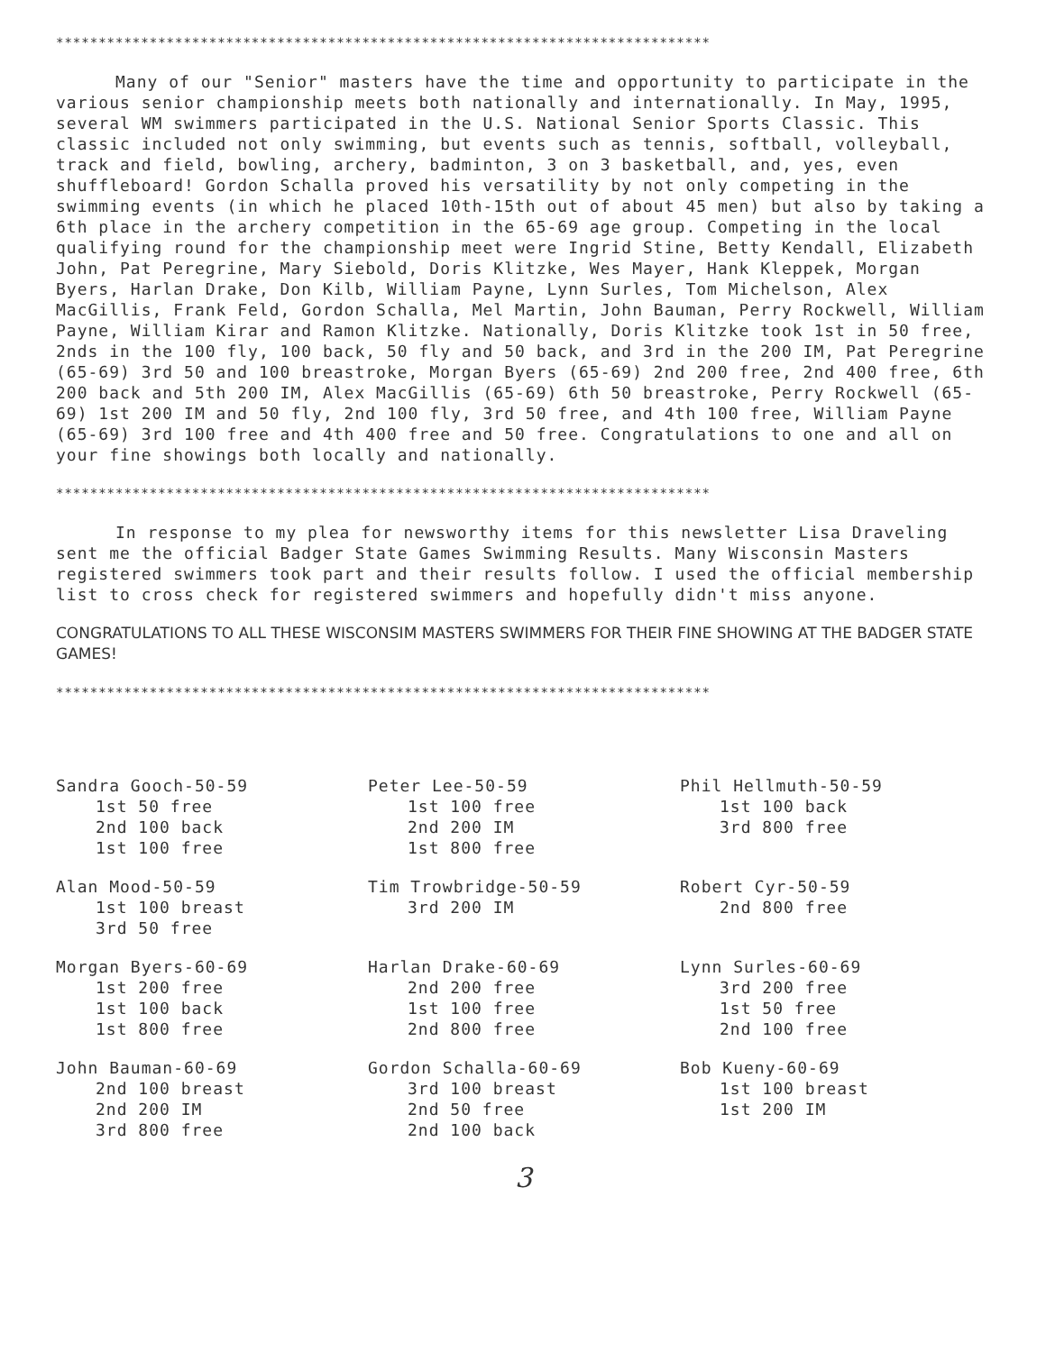*****************************************************************************
Many of our "Senior" masters have the time and opportunity to participate in the various senior championship meets both nationally and internationally. In May, 1995, several WM swimmers participated in the U.S. National Senior Sports Classic. This classic included not only swimming, but events such as tennis, softball, volleyball, track and field, bowling, archery, badminton, 3 on 3 basketball, and, yes, even shuffleboard! Gordon Schalla proved his versatility by not only competing in the swimming events (in which he placed 10th-15th out of about 45 men) but also by taking a 6th place in the archery competition in the 65-69 age group. Competing in the local qualifying round for the championship meet were Ingrid Stine, Betty Kendall, Elizabeth John, Pat Peregrine, Mary Siebold, Doris Klitzke, Wes Mayer, Hank Kleppek, Morgan Byers, Harlan Drake, Don Kilb, William Payne, Lynn Surles, Tom Michelson, Alex MacGillis, Frank Feld, Gordon Schalla, Mel Martin, John Bauman, Perry Rockwell, William Payne, William Kirar and Ramon Klitzke. Nationally, Doris Klitzke took 1st in 50 free, 2nds in the 100 fly, 100 back, 50 fly and 50 back, and 3rd in the 200 IM, Pat Peregrine (65-69) 3rd 50 and 100 breastroke, Morgan Byers (65-69) 2nd 200 free, 2nd 400 free, 6th 200 back and 5th 200 IM, Alex MacGillis (65-69) 6th 50 breastroke, Perry Rockwell (65-69) 1st 200 IM and 50 fly, 2nd 100 fly, 3rd 50 free, and 4th 100 free, William Payne (65-69) 3rd 100 free and 4th 400 free and 50 free. Congratulations to one and all on your fine showings both locally and nationally.
*****************************************************************************
In response to my plea for newsworthy items for this newsletter Lisa Draveling sent me the official Badger State Games Swimming Results. Many Wisconsin Masters registered swimmers took part and their results follow. I used the official membership list to cross check for registered swimmers and hopefully didn't miss anyone.
CONGRATULATIONS TO ALL THESE WISCONSIM MASTERS SWIMMERS FOR THEIR FINE SHOWING AT THE BADGER STATE GAMES!
*****************************************************************************
| Sandra Gooch-50-59 1st 50 free 2nd 100 back 1st 100 free | Peter Lee-50-59 1st 100 free 2nd 200 IM 1st 800 free | Phil Hellmuth-50-59 1st 100 back 3rd 800 free |
| Alan Mood-50-59 1st 100 breast 3rd 50 free | Tim Trowbridge-50-59 3rd 200 IM | Robert Cyr-50-59 2nd 800 free |
| Morgan Byers-60-69 1st 200 free 1st 100 back 1st 800 free | Harlan Drake-60-69 2nd 200 free 1st 100 free 2nd 800 free | Lynn Surles-60-69 3rd 200 free 1st 50 free 2nd 100 free |
| John Bauman-60-69 2nd 100 breast 2nd 200 IM 3rd 800 free | Gordon Schalla-60-69 3rd 100 breast 2nd 50 free 2nd 100 back | Bob Kueny-60-69 1st 100 breast 1st 200 IM |
3